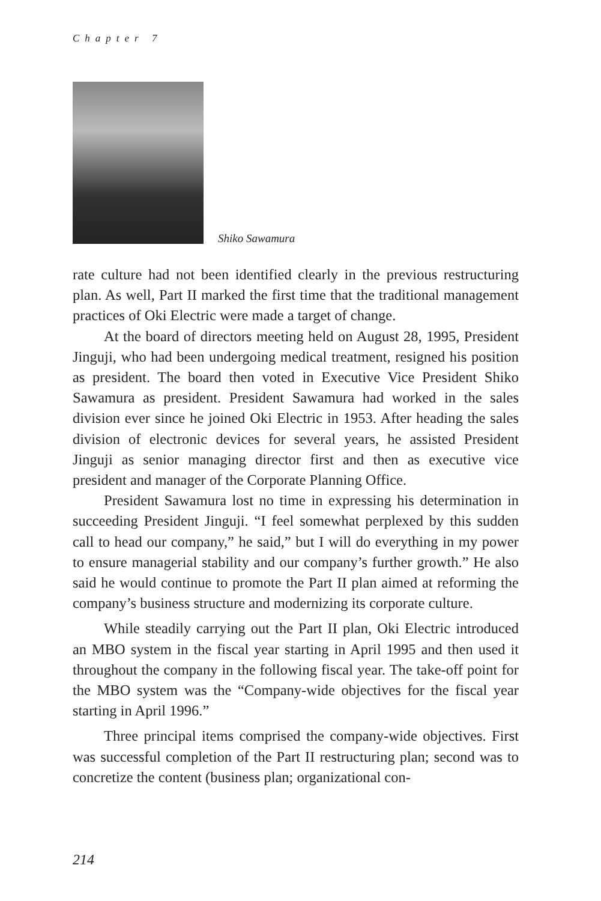Chapter 7
Shiko Sawamura
rate culture had not been identified clearly in the previous restructuring plan. As well, Part II marked the first time that the traditional management practices of Oki Electric were made a target of change.
At the board of directors meeting held on August 28, 1995, President Jinguji, who had been undergoing medical treatment, resigned his position as president. The board then voted in Executive Vice President Shiko Sawamura as president. President Sawamura had worked in the sales division ever since he joined Oki Electric in 1953. After heading the sales division of electronic devices for several years, he assisted President Jinguji as senior managing director first and then as executive vice president and manager of the Corporate Planning Office.
President Sawamura lost no time in expressing his determination in succeeding President Jinguji. “I feel somewhat perplexed by this sudden call to head our company,” he said,” but I will do everything in my power to ensure managerial stability and our company’s further growth.” He also said he would continue to promote the Part II plan aimed at reforming the company’s business structure and modernizing its corporate culture.
While steadily carrying out the Part II plan, Oki Electric introduced an MBO system in the fiscal year starting in April 1995 and then used it throughout the company in the following fiscal year. The take-off point for the MBO system was the “Company-wide objectives for the fiscal year starting in April 1996.”
Three principal items comprised the company-wide objectives. First was successful completion of the Part II restructuring plan; second was to concretize the content (business plan; organizational con-
214